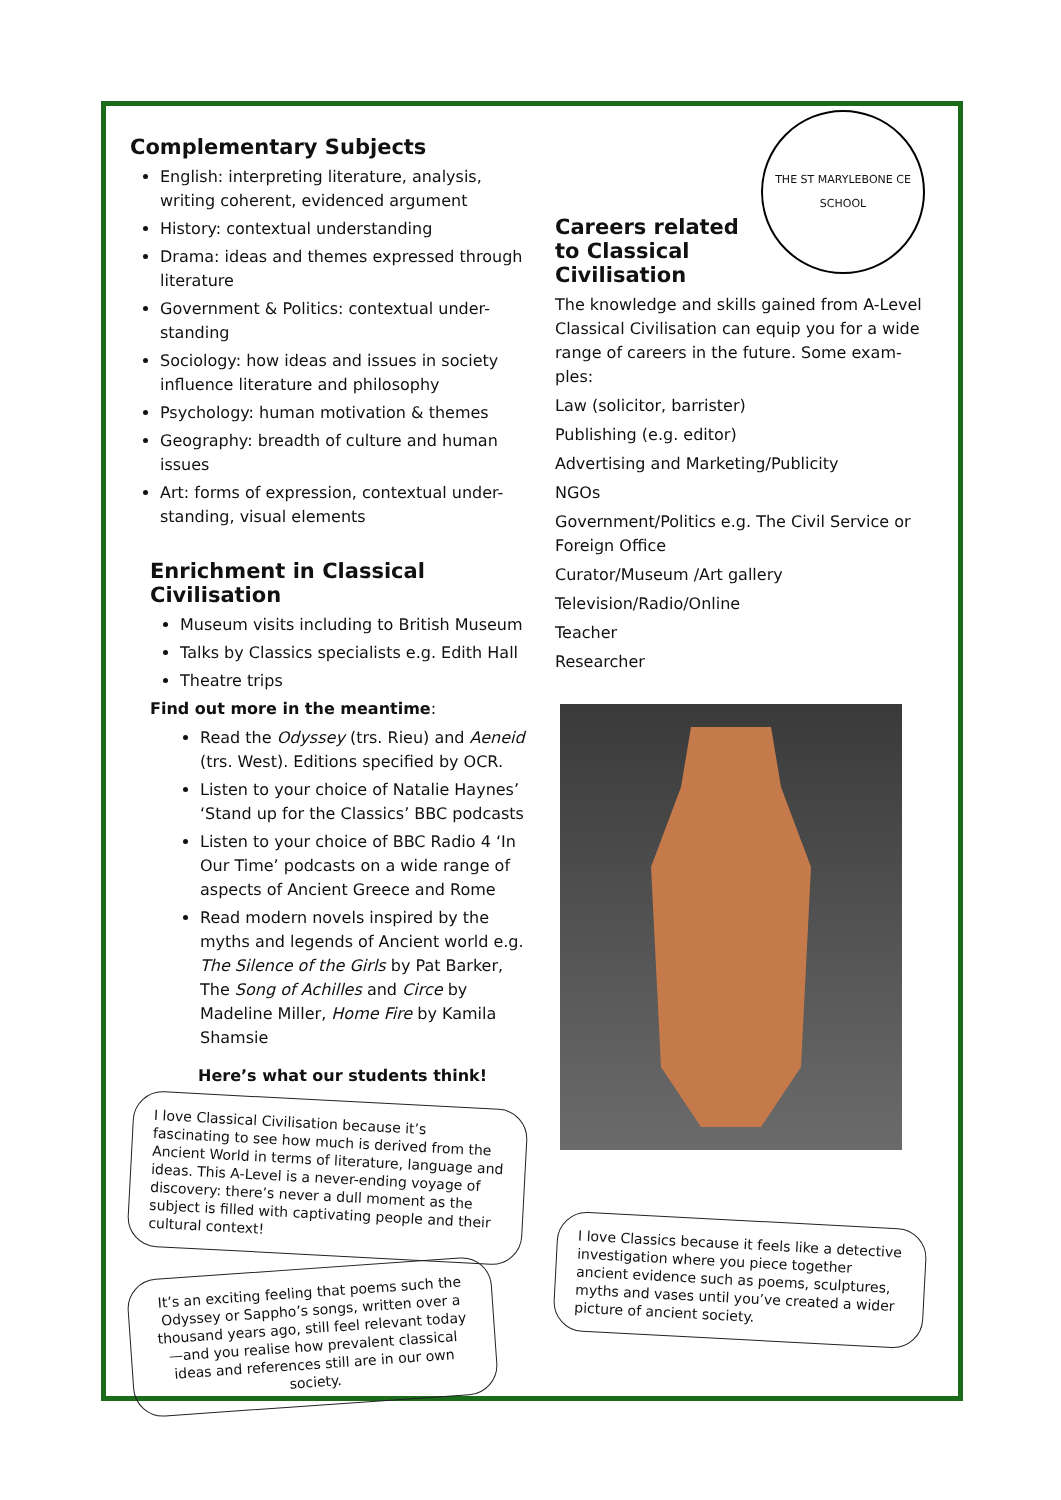Complementary Subjects
English: interpreting literature, analysis, writing coherent, evidenced argument
History: contextual understanding
Drama: ideas and themes expressed through literature
Government & Politics: contextual under-standing
Sociology: how ideas and issues in society influence literature and philosophy
Psychology: human motivation & themes
Geography: breadth of culture and human issues
Art: forms of expression, contextual under-standing, visual elements
Enrichment in Classical Civilisation
Museum visits including to British Museum
Talks by Classics specialists e.g. Edith Hall
Theatre trips
Find out more in the meantime:
Read the Odyssey (trs. Rieu) and Aeneid (trs. West). Editions specified by OCR.
Listen to your choice of Natalie Haynes’ ‘Stand up for the Classics’ BBC podcasts
Listen to your choice of BBC Radio 4 ‘In Our Time’ podcasts on a wide range of aspects of Ancient Greece and Rome
Read modern novels inspired by the myths and legends of Ancient world e.g. The Silence of the Girls by Pat Barker, The Song of Achilles and Circe by Madeline Miller, Home Fire by Kamila Shamsie
Here’s what our students think!
I love Classical Civilisation because it’s fascinating to see how much is derived from the Ancient World in terms of literature, language and ideas. This A-Level is a never-ending voyage of discovery: there’s never a dull moment as the subject is filled with captivating people and their cultural context!
It’s an exciting feeling that poems such the Odyssey or Sappho’s songs, written over a thousand years ago, still feel relevant today—and you realise how prevalent classical ideas and references still are in our own society.
THE ST MARYLEBONE CE SCHOOL
Careers related to Classical Civilisation
The knowledge and skills gained from A-Level Classical Civilisation can equip you for a wide range of careers in the future. Some exam-ples:
Law (solicitor, barrister)
Publishing (e.g. editor)
Advertising and Marketing/Publicity
NGOs
Government/Politics e.g. The Civil Service or Foreign Office
Curator/Museum /Art gallery
Television/Radio/Online
Teacher
Researcher
I love Classics because it feels like a detective investigation where you piece together ancient evidence such as poems, sculptures, myths and vases until you’ve created a wider picture of ancient society.